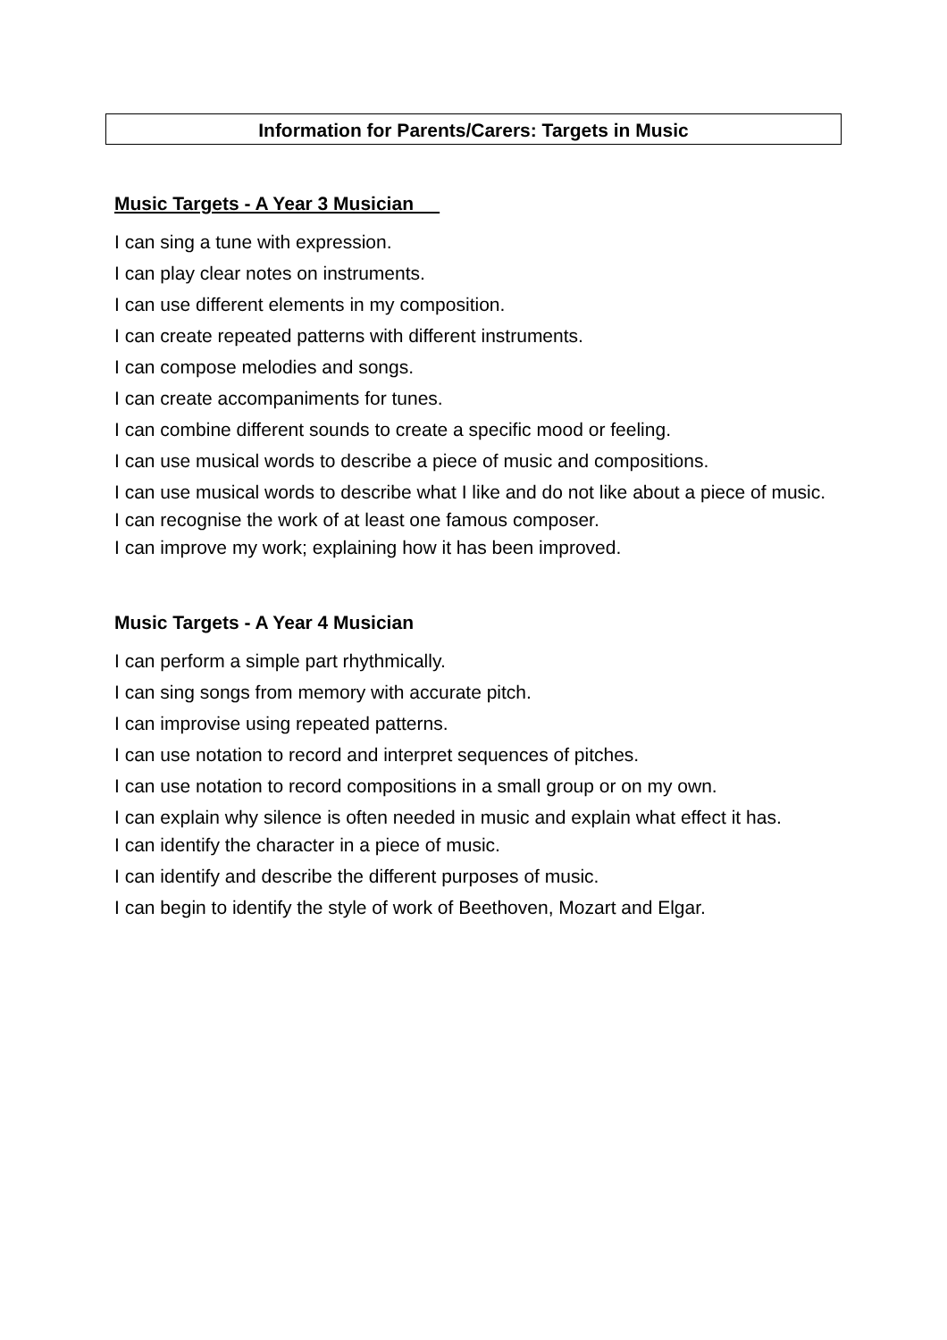Information for Parents/Carers: Targets in Music
Music Targets - A Year 3 Musician
I can sing a tune with expression.
I can play clear notes on instruments.
I can use different elements in my composition.
I can create repeated patterns with different instruments.
I can compose melodies and songs.
I can create accompaniments for tunes.
I can combine different sounds to create a specific mood or feeling.
I can use musical words to describe a piece of music and compositions.
I can use musical words to describe what I like and do not like about a piece of music.
I can recognise the work of at least one famous composer.
I can improve my work; explaining how it has been improved.
Music Targets - A Year 4 Musician
I can perform a simple part rhythmically.
I can sing songs from memory with accurate pitch.
I can improvise using repeated patterns.
I can use notation to record and interpret sequences of pitches.
I can use notation to record compositions in a small group or on my own.
I can explain why silence is often needed in music and explain what effect it has.
I can identify the character in a piece of music.
I can identify and describe the different purposes of music.
I can begin to identify the style of work of Beethoven, Mozart and Elgar.